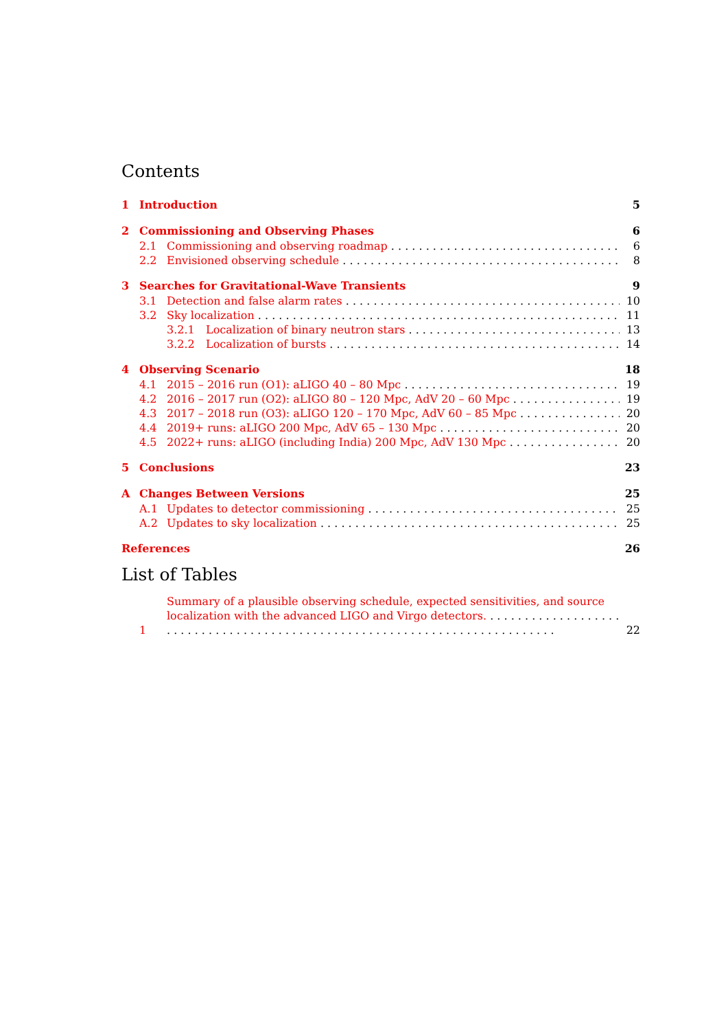Contents
1 Introduction 5
2 Commissioning and Observing Phases 6
2.1 Commissioning and observing roadmap 6
2.2 Envisioned observing schedule 8
3 Searches for Gravitational-Wave Transients 9
3.1 Detection and false alarm rates 10
3.2 Sky localization 11
3.2.1 Localization of binary neutron stars 13
3.2.2 Localization of bursts 14
4 Observing Scenario 18
4.1 2015 – 2016 run (O1): aLIGO 40 – 80 Mpc 19
4.2 2016 – 2017 run (O2): aLIGO 80 – 120 Mpc, AdV 20 – 60 Mpc 19
4.3 2017 – 2018 run (O3): aLIGO 120 – 170 Mpc, AdV 60 – 85 Mpc 20
4.4 2019+ runs: aLIGO 200 Mpc, AdV 65 – 130 Mpc 20
4.5 2022+ runs: aLIGO (including India) 200 Mpc, AdV 130 Mpc 20
5 Conclusions 23
A Changes Between Versions 25
A.1 Updates to detector commissioning 25
A.2 Updates to sky localization 25
References 26
List of Tables
1 Summary of a plausible observing schedule, expected sensitivities, and source localization with the advanced LIGO and Virgo detectors. . . . . . . . . . . . . . . . . . 22